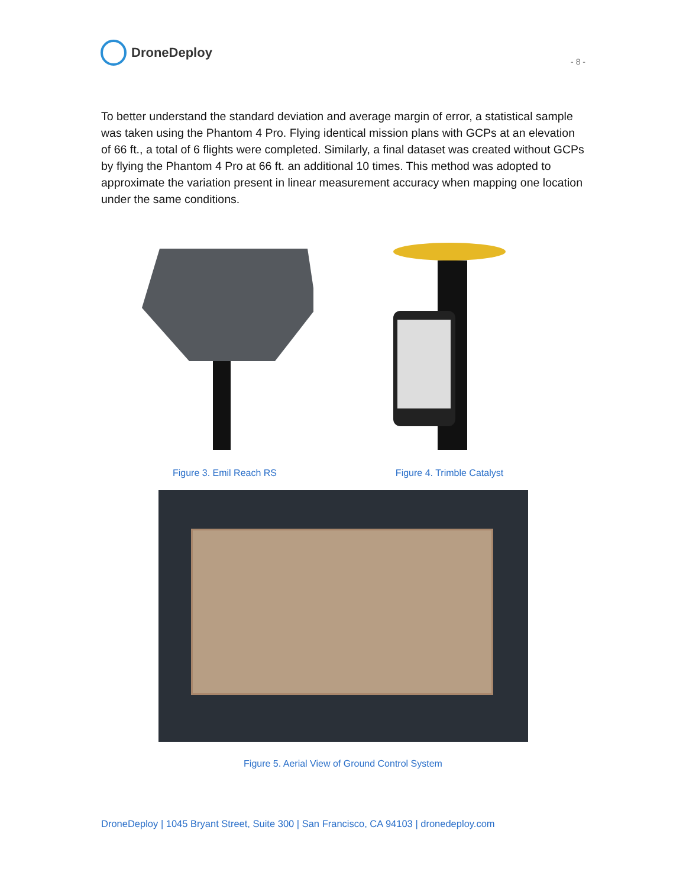DroneDeploy
- 8 -
To better understand the standard deviation and average margin of error, a statistical sample was taken using the Phantom 4 Pro. Flying identical mission plans with GCPs at an elevation of 66 ft., a total of 6 flights were completed. Similarly, a final dataset was created without GCPs by flying the Phantom 4 Pro at 66 ft. an additional 10 times. This method was adopted to approximate the variation present in linear measurement accuracy when mapping one location under the same conditions.
Figure 3. Emil Reach RS Figure 4. Trimble Catalyst
Figure 5. Aerial View of Ground Control System
DroneDeploy | 1045 Bryant Street, Suite 300 | San Francisco, CA 94103 | dronedeploy.com